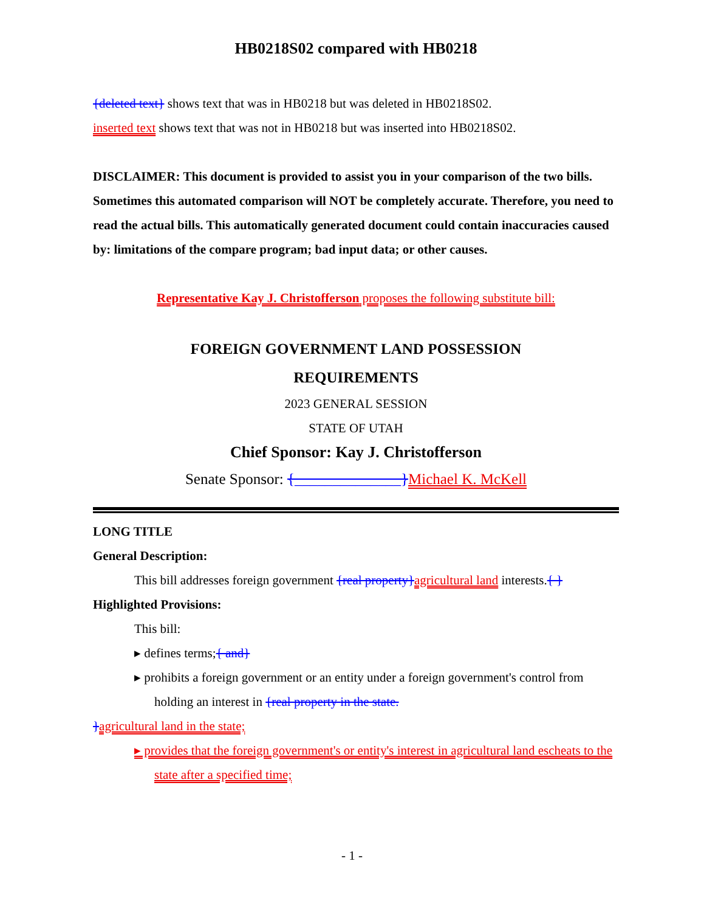HB0218S02 compared with HB0218
{deleted text} shows text that was in HB0218 but was deleted in HB0218S02.
inserted text shows text that was not in HB0218 but was inserted into HB0218S02.
DISCLAIMER: This document is provided to assist you in your comparison of the two bills. Sometimes this automated comparison will NOT be completely accurate. Therefore, you need to read the actual bills. This automatically generated document could contain inaccuracies caused by: limitations of the compare program; bad input data; or other causes.
Representative Kay J. Christofferson proposes the following substitute bill:
FOREIGN GOVERNMENT LAND POSSESSION
REQUIREMENTS
2023 GENERAL SESSION
STATE OF UTAH
Chief Sponsor: Kay J. Christofferson
Senate Sponsor: {______________}Michael K. McKell
LONG TITLE
General Description:
This bill addresses foreign government {real property}agricultural land interests.{ }
Highlighted Provisions:
This bill:
▸ defines terms;{ and}
▸ prohibits a foreign government or an entity under a foreign government's control from holding an interest in {real property in the state.
}agricultural land in the state;
▸ provides that the foreign government's or entity's interest in agricultural land escheats to the state after a specified time;
- 1 -